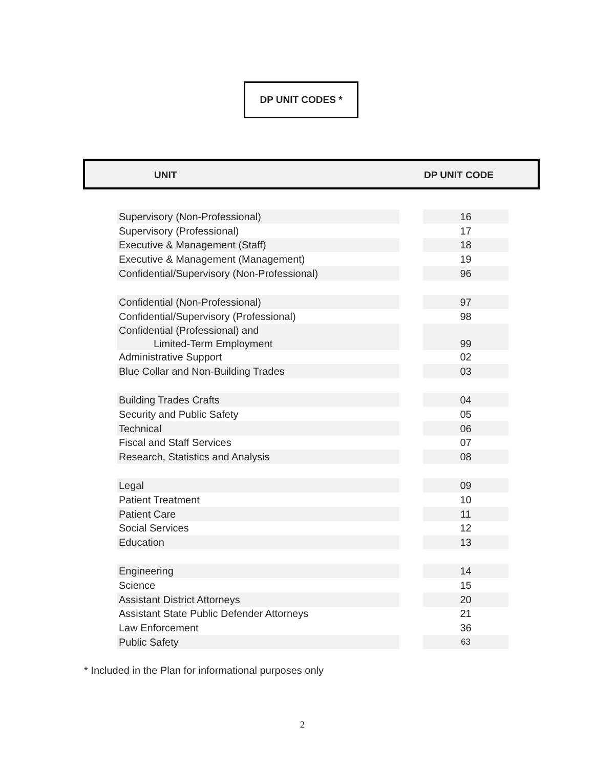DP UNIT CODES *
UNIT DP UNIT CODE
| Supervisory (Non-Professional) | | 16 |
| Supervisory (Professional) | | 17 |
| Executive & Management (Staff) | | 18 |
| Executive & Management (Management) | | 19 |
| Confidential/Supervisory (Non-Professional) | | 96 |
| Confidential (Non-Professional) | | 97 |
| Confidential/Supervisory (Professional) | | 98 |
| Confidential (Professional) and Limited-Term Employment | | 99 |
| Administrative Support | | 02 |
| Blue Collar and Non-Building Trades | | 03 |
| Building Trades Crafts | | 04 |
| Security and Public Safety | | 05 |
| Technical | | 06 |
| Fiscal and Staff Services | | 07 |
| Research, Statistics and Analysis | | 08 |
| Legal | | 09 |
| Patient Treatment | | 10 |
| Patient Care | | 11 |
| Social Services | | 12 |
| Education | | 13 |
| Engineering | | 14 |
| Science | | 15 |
| Assistant District Attorneys | | 20 |
| Assistant State Public Defender Attorneys | | 21 |
| Law Enforcement | | 36 |
| Public Safety | | 63 |
* Included in the Plan for informational purposes only
2